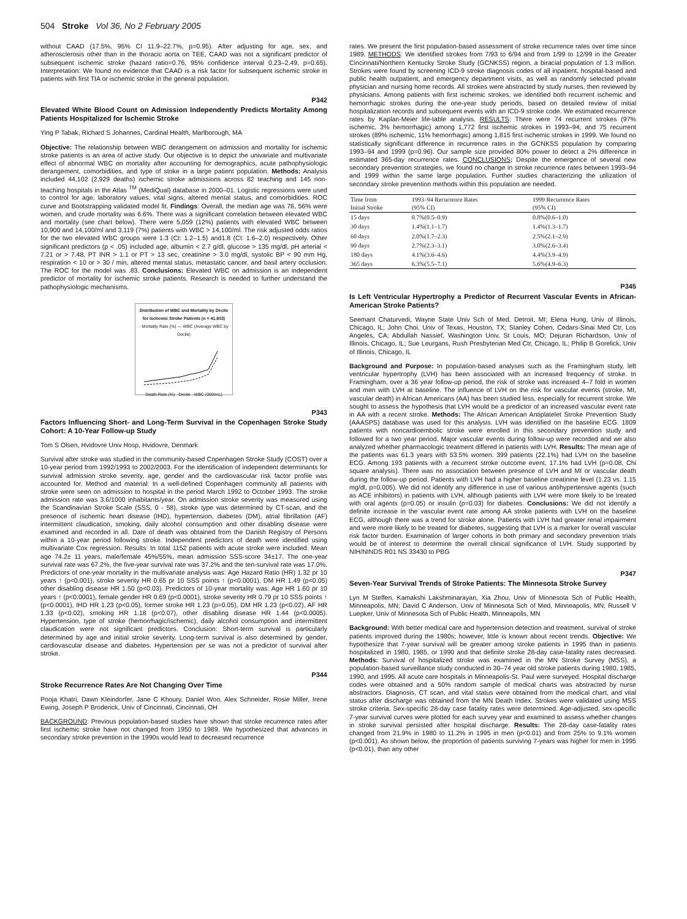504 Stroke Vol 36, No 2 February 2005
without CAAD (17.5%, 95% CI 11.9–22.7%, p=0.95). After adjusting for age, sex, and atherosclerosis other than in the thoracic aorta on TEE, CAAD was not a significant predictor of subsequent ischemic stroke (hazard ratio=0.76, 95% confidence interval 0.23–2.49, p=0.65). Interpretation: We found no evidence that CAAD is a risk factor for subsequent ischemic stroke in patients with first TIA or ischemic stroke in the general population.
P342
Elevated White Blood Count on Admission Independently Predicts Mortality Among Patients Hospitalized for Ischemic Stroke
Ying P Tabak, Richard S Johannes, Cardinal Health, Marlborough, MA
Objective: The relationship between WBC derangement on admission and mortality for ischemic stroke patients is an area of active study. Our objective is to depict the univariate and multivariate effect of abnormal WBC on mortality after accounting for demographics, acute pathophysiologic derangement, comorbidities, and type of stoke in a large patient population. Methods: Analysis included 44,102 (2,929 deaths) ischemic stroke admissions across 82 teaching and 145 non-teaching hospitals in the Atlas <sup>TM</sup> (MediQual) database in 2000–01. Logistic regressions were used to control for age, laboratory values, vital signs, altered mental status, and comorbidities. ROC curve and Bootstrapping validated model fit. Findings: Overall, the median age was 76, 56% were women, and crude mortality was 6.6%. There was a significant correlation between elevated WBC and mortality (see chart below). There were 5,059 (12%) patients with elevated WBC between 10,900 and 14,100/ml and 3,119 (7%) patients with WBC > 14,100/ml. The risk adjusted odds ratios for the two elevated WBC groups were 1.3 (CI: 1.2–1.5) and1.8 (CI: 1.6–2.0) respectively. Other significant predictors (p < .05) included age, albumin < 2.7 g/dl, glucose > 135 mg/dl, pH arterial < 7.21 or > 7.48, PT INR > 1.1 or PT > 13 sec, creatinine > 3.0 mg/dl, systolic BP < 90 mm Hg, respiration < 10 or > 30 / min, altered mental status, metastatic cancer, and basil artery occlusion. The ROC for the model was .83. Conclusions: Elevated WBC on admission is an independent predictor of mortality for ischemic stroke patients. Research is needed to further understand the pathophysiologic mechanisms.
Distribution of WBC and Mortality by Decile for Ischemic Stroke Patients (n = 41,603)
- Mortality Rate (%) — WBC (Average WBC by Decile)
Death Rate (%) Decile WBC (000/mL)
P343
Factors Influencing Short- and Long-Term Survival in the Copenhagen Stroke Study Cohort: A 10-Year Follow-up Study
Tom S Olsen, Hvidovre Univ Hosp, Hvidovre, Denmark
Survival after stroke was studied in the community-based Copenhagen Stroke Study (COST) over a 10-year period from 1992/1993 to 2002/2003. For the identification of independent determinants for survival admission stroke severity, age, gender and the cardiovascular risk factor profile was accounted for. Method and material: In a well-defined Copenhagen community all patients with stroke were seen on admission to hospital in the period March 1992 to October 1993. The stroke admission rate was 3.6/1000 inhabitants/year. On admission stroke severity was measured using the Scandinavian Stroke Scale (SSS, 0 - 58), stroke type was determined by CT-scan, and the presence of ischemic heart disease (IHD), hypertension, diabetes (DM), atrial fibrillation (AF) intermittent claudication, smoking, daily alcohol consumption and other disabling disease were examined and recorded in all. Date of death was obtained from the Danish Registry of Persons within a 10-year period following stroke. Independent predictors of death were identified using multivariate Cox regression. Results: In total 1152 patients with acute stroke were included. Mean age 74.2± 11 years, male/female 45%/55%, mean admission SSS-score 34±17. The one-year survival rate was 67.2%, the five-year survival rate was 37.2% and the ten-survival rate was 17.0%. Predictors of one-year mortality in the multivariate analysis was: Age Hazard Ratio (HR) 1.32 pr 10 years ↑ (p<0.001), stroke severity HR 0.65 pr 10 SSS points ↑ (p<0.0001), DM HR 1.49 (p<0.05) other disabling disease HR 1.50 (p<0.03). Predictors of 10-year mortality was: Age HR 1.60 pr 10 years ↑ (p<0.0001), female gender HR 0.69 (p<0.0001), stroke severity HR 0.79 pr 10 SSS points ↑ (p<0.0001), IHD HR 1.23 (p<0.05), former stroke HR 1.23 (p=0.05), DM HR 1.23 (p<0.02), AF HR 1.33 (p<0.02), smoking HR 1.18 (p<0.07), other disabling disease HR 1.44 (p<0.0005). Hypertension, type of stroke (hemorrhagic/ischemic), daily alcohol consumption and intermittent claudication were not significant predictors. Conclusion: Short-term survival is particularly determined by age and initial stroke severity. Long-term survival is also determined by gender, cardiovascular disease and diabetes. Hypertension per se was not a predictor of survival after stroke.
P344
Stroke Recurrence Rates Are Not Changing Over Time
Pooja Khatri, Dawn Kleindorfer, Jane C Khoury, Daniel Woo, Alex Schneider, Rosie Miller, Irene Ewing, Joseph P Broderick, Univ of Cincinnati, Cincinnati, OH
BACKGROUND: Previous population-based studies have shown that stroke recurrence rates after first ischemic stroke have not changed from 1950 to 1989. We hypothesized that advances in secondary stroke prevention in the 1990s would lead to decreased recurrence
rates. We present the first population-based assessment of stroke recurrence rates over time since 1989. METHODS: We identified strokes from 7/93 to 6/94 and from 1/99 to 12/99 in the Greater Cincinnati/Northern Kentucky Stroke Study (GCNKSS) region, a biracial population of 1.3 million. Strokes were found by screening ICD-9 stroke diagnosis codes of all inpatient, hospital-based and public health outpatient, and emergency department visits, as well as randomly selected private physician and nursing home records. All strokes were abstracted by study nurses, then reviewed by physicians. Among patients with first ischemic strokes, we identified both recurrent ischemic and hemorrhagic strokes during the one-year study periods, based on detailed review of initial hospitalization records and subsequent events with an ICD-9 stroke code. We estimated recurrence rates by Kaplan-Meier life-table analysis. RESULTS: There were 74 recurrent strokes (97% ischemic, 3% hemorrhagic) among 1,772 first ischemic strokes in 1993–94, and 75 recurrent strokes (89% ischemic, 11% hemorrhagic) among 1,815 first ischemic strokes in 1999. We found no statistically significant difference in recurrence rates in the GCNKSS population by comparing 1993–94 and 1999 (p=0.96). Our sample size provided 80% power to detect a 2% difference in estimated 365-day recurrence rates. CONCLUSIONS: Despite the emergence of several new secondary prevention strategies, we found no change in stroke recurrence rates between 1993–94 and 1999 within the same large population. Further studies characterizing the utilization of secondary stroke prevention methods within this population are needed.
| Time from Initial Stroke | 1993–94 Recurrence Rates (95% CI) | 1999 Recurrence Rates (95% CI) |
| --- | --- | --- |
| 15 days | 0.7%(0.5–0.9) | 0.8%(0.6–1.0) |
| 30 days | 1.4%(1.1–1.7) | 1.4%(1.3–1.7) |
| 60 days | 2.0%(1.7–2.3) | 2.5%(2.1–2.9) |
| 90 days | 2.7%(2.3–3.1) | 3.0%(2.6–3.4) |
| 180 days | 4.1%(3.6–4.6) | 4.4%(3.9–4.9) |
| 365 days | 6.3%(5.5–7.1) | 5.6%(4.9–6.3) |
P345
Is Left Ventricular Hypertrophy a Predictor of Recurrent Vascular Events in African-American Stroke Patients?
Seemant Chaturvedi, Wayne State Univ Sch of Med, Detroit, MI; Elena Hung, Univ of Illinois, Chicago, IL; John Choi, Univ of Texas, Houston, TX; Stanley Cohen, Cedars-Sinai Med Ctr, Los Angeles, CA; Abdullah Nassief, Washington Univ, St Louis, MO; Dejuran Richardson, Univ of Illinois, Chicago, IL; Sue Leurgans, Rush Presbyterian Med Ctr, Chicago, IL; Philip B Gorelick, Univ of Illinois, Chicago, IL
Background and Purpose: In population-based analyses such as the Framingham study, left ventricular hypertrophy (LVH) has been associated with an increased frequency of stroke. In Framingham, over a 36 year follow-up period, the risk of stroke was increased 4–7 fold in women and men with LVH at baseline. The influence of LVH on the risk for vascular events (stroke, MI, vascular death) in African Americans (AA) has been studied less, especially for recurrent stroke. We sought to assess the hypothesis that LVH would be a predictor of an increased vascular event rate in AA with a recent stroke. Methods: The African American Antiplatelet Stroke Prevention Study (AAASPS) database was used for this analysis. LVH was identified on the baseline ECG. 1809 patients with noncardioembolic stroke were enrolled in this secondary prevention study and followed for a two year period. Major vascular events during follow-up were recorded and we also analyzed whether pharmacologic treatment differed in patients with LVH. Results: The mean age of the patients was 61.3 years with 53.5% women. 399 patients (22.1%) had LVH on the baseline ECG. Among 193 patients with a recurrent stroke outcome event, 17.1% had LVH (p=0.08, Chi square analysis). There was no association between presence of LVH and MI or vascular death during the follow-up period. Patients with LVH had a higher baseline creatinine level (1.23 vs. 1.15 mg/dl, p=0.005). We did not identify any difference in use of various antihypertensive agents (such as ACE inhibitors) in patients with LVH, although patients with LVH were more likely to be treated with oral agents (p=0.05) or insulin (p=0.03) for diabetes. Conclusions: We did not identify a definite increase in the vascular event rate among AA stroke patients with LVH on the baseline ECG, although there was a trend for stroke alone. Patients with LVH had greater renal impairment and were more likely to be treated for diabetes, suggesting that LVH is a marker for overall vascular risk factor burden. Examination of larger cohorts in both primary and secondary prevention trials would be of interest to determine the overall clinical significance of LVH. Study supported by NIH/NINDS R01 NS 33430 to PBG
P347
Seven-Year Survival Trends of Stroke Patients: The Minnesota Stroke Survey
Lyn M Steffen, Kamakshi Lakshminarayan, Xia Zhou, Univ of Minnesota Sch of Public Health, Minneapolis, MN; David C Anderson, Univ of Minnesota Sch of Med, Minneapolis, MN; Russell V Luepker, Univ of Minnesota Sch of Public Health, Minneapolis, MN
Background: With better medical care and hypertension detection and treatment, survival of stroke patients improved during the 1980s; however, little is known about recent trends. Objective: We hypothesize that 7-year survival will be greater among stroke patients in 1995 than in patients hospitalized in 1980, 1985, or 1990 and that definite stroke 28-day case-fatality rates decreased. Methods: Survival of hospitalized stroke was examined in the MN Stroke Survey (MSS), a population-based surveillance study conducted in 30–74 year old stroke patients during 1980, 1985, 1990, and 1995. All acute care hospitals in Minneapolis-St. Paul were surveyed. Hospital discharge codes were obtained and a 50% random sample of medical charts was abstracted by nurse abstractors. Diagnosis, CT scan, and vital status were obtained from the medical chart, and vital status after discharge was obtained from the MN Death Index. Strokes were validated using MSS stroke criteria. Sex-specific 28-day case fatality rates were determined. Age-adjusted, sex-specific 7-year survival curves were plotted for each survey year and examined to assess whether changes in stroke survival persisted after hospital discharge. Results: The 28-day case-fatality rates changed from 21.9% in 1980 to 11.2% in 1995 in men (p<0.01) and from 25% to 9.1% women (p<0.001). As shown below, the proportion of patients surviving 7-years was higher for men in 1995 (p<0.01), than any other